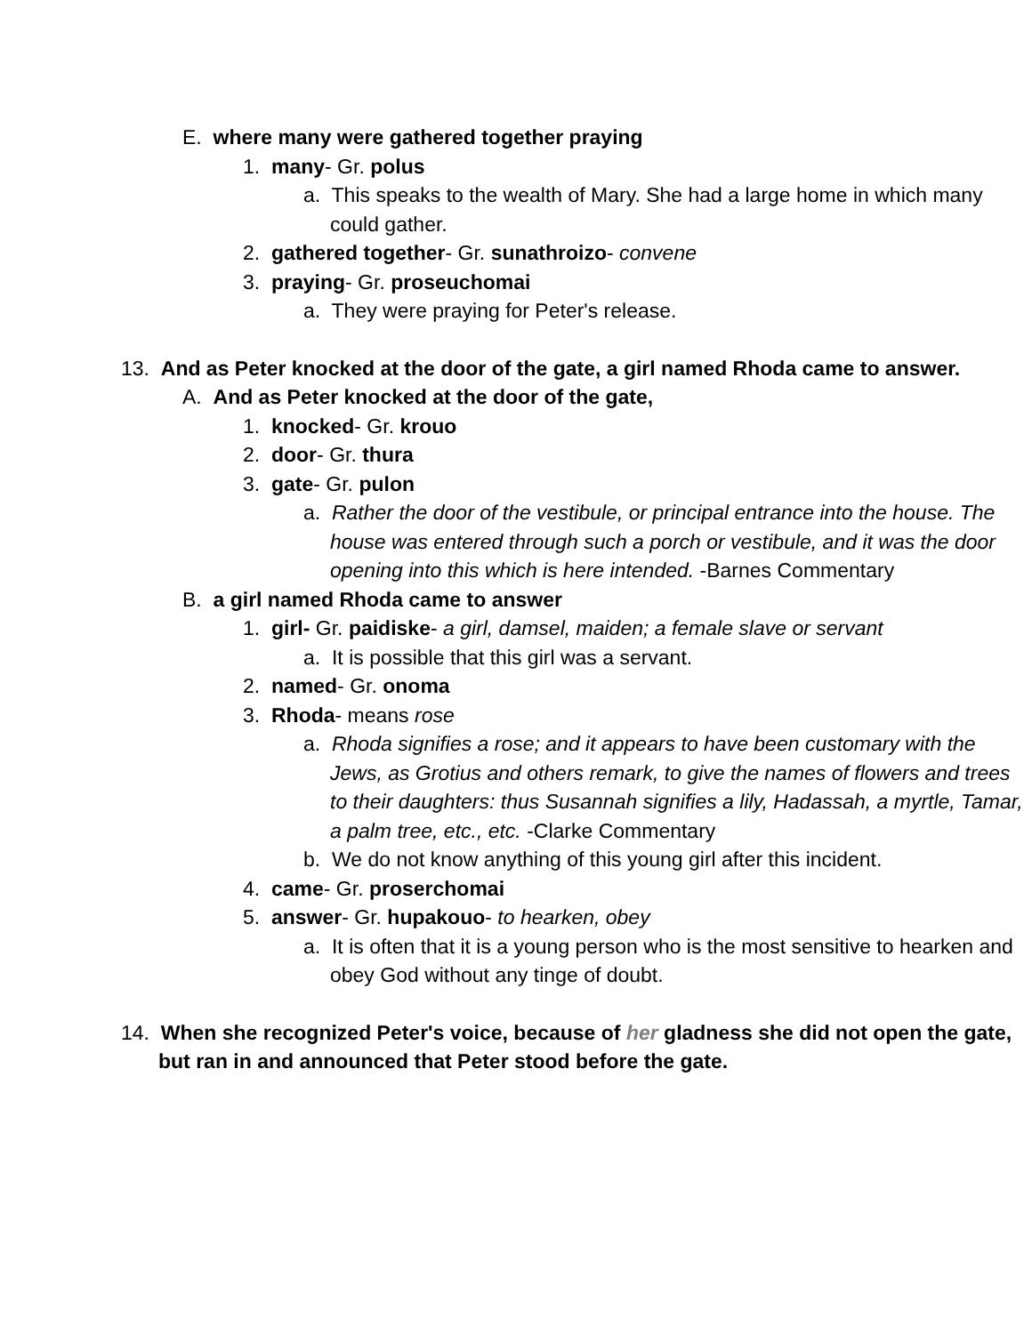E. where many were gathered together praying
1. many- Gr. polus
a. This speaks to the wealth of Mary. She had a large home in which many could gather.
2. gathered together- Gr. sunathroizo- convene
3. praying- Gr. proseuchomai
a. They were praying for Peter's release.
13. And as Peter knocked at the door of the gate, a girl named Rhoda came to answer.
A. And as Peter knocked at the door of the gate,
1. knocked- Gr. krouo
2. door- Gr. thura
3. gate- Gr. pulon
a. Rather the door of the vestibule, or principal entrance into the house. The house was entered through such a porch or vestibule, and it was the door opening into this which is here intended. -Barnes Commentary
B. a girl named Rhoda came to answer
1. girl- Gr. paidiske- a girl, damsel, maiden; a female slave or servant
a. It is possible that this girl was a servant.
2. named- Gr. onoma
3. Rhoda- means rose
a. Rhoda signifies a rose; and it appears to have been customary with the Jews, as Grotius and others remark, to give the names of flowers and trees to their daughters: thus Susannah signifies a lily, Hadassah, a myrtle, Tamar, a palm tree, etc., etc. -Clarke Commentary
b. We do not know anything of this young girl after this incident.
4. came- Gr. proserchomai
5. answer- Gr. hupakouo- to hearken, obey
a. It is often that it is a young person who is the most sensitive to hearken and obey God without any tinge of doubt.
14. When she recognized Peter's voice, because of her gladness she did not open the gate, but ran in and announced that Peter stood before the gate.